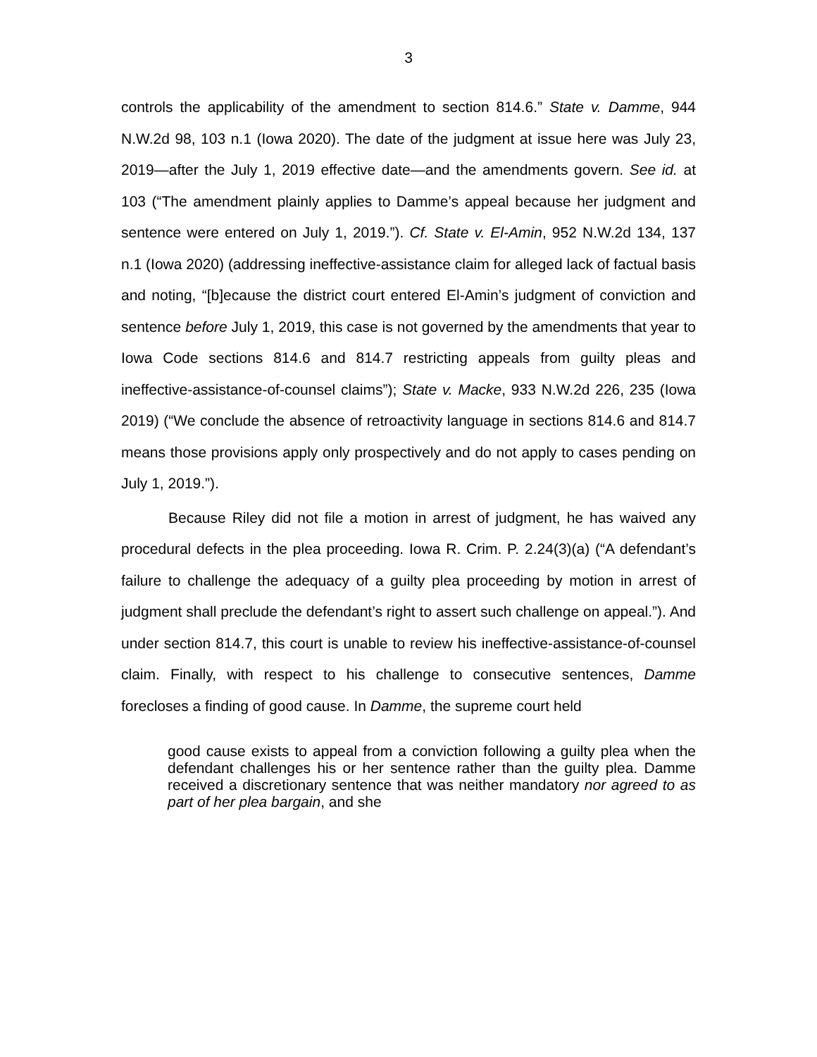3
controls the applicability of the amendment to section 814.6.” State v. Damme, 944 N.W.2d 98, 103 n.1 (Iowa 2020). The date of the judgment at issue here was July 23, 2019—after the July 1, 2019 effective date—and the amendments govern. See id. at 103 (“The amendment plainly applies to Damme’s appeal because her judgment and sentence were entered on July 1, 2019.”). Cf. State v. El-Amin, 952 N.W.2d 134, 137 n.1 (Iowa 2020) (addressing ineffective-assistance claim for alleged lack of factual basis and noting, “[b]ecause the district court entered El-Amin’s judgment of conviction and sentence before July 1, 2019, this case is not governed by the amendments that year to Iowa Code sections 814.6 and 814.7 restricting appeals from guilty pleas and ineffective-assistance-of-counsel claims”); State v. Macke, 933 N.W.2d 226, 235 (Iowa 2019) (“We conclude the absence of retroactivity language in sections 814.6 and 814.7 means those provisions apply only prospectively and do not apply to cases pending on July 1, 2019.”).
Because Riley did not file a motion in arrest of judgment, he has waived any procedural defects in the plea proceeding. Iowa R. Crim. P. 2.24(3)(a) (“A defendant’s failure to challenge the adequacy of a guilty plea proceeding by motion in arrest of judgment shall preclude the defendant’s right to assert such challenge on appeal.”). And under section 814.7, this court is unable to review his ineffective-assistance-of-counsel claim. Finally, with respect to his challenge to consecutive sentences, Damme forecloses a finding of good cause. In Damme, the supreme court held
good cause exists to appeal from a conviction following a guilty plea when the defendant challenges his or her sentence rather than the guilty plea. Damme received a discretionary sentence that was neither mandatory nor agreed to as part of her plea bargain, and she